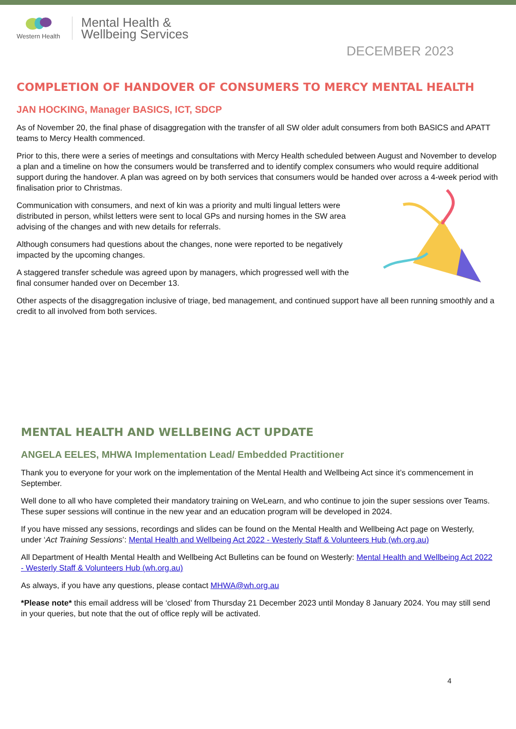Western Health
Mental Health &
Wellbeing Services
DECEMBER 2023
COMPLETION OF HANDOVER OF CONSUMERS TO MERCY MENTAL HEALTH
JAN HOCKING, Manager BASICS, ICT, SDCP
As of November 20, the final phase of disaggregation with the transfer of all SW older adult consumers from both BASICS and APATT teams to Mercy Health commenced.
Prior to this, there were a series of meetings and consultations with Mercy Health scheduled between August and November to develop a plan and a timeline on how the consumers would be transferred and to identify complex consumers who would require additional support during the handover. A plan was agreed on by both services that consumers would be handed over across a 4-week period with finalisation prior to Christmas.
Communication with consumers, and next of kin was a priority and multi lingual letters were distributed in person, whilst letters were sent to local GPs and nursing homes in the SW area advising of the changes and with new details for referrals.
Although consumers had questions about the changes, none were reported to be negatively impacted by the upcoming changes.
A staggered transfer schedule was agreed upon by managers, which progressed well with the final consumer handed over on December 13.
Other aspects of the disaggregation inclusive of triage, bed management, and continued support have all been running smoothly and a credit to all involved from both services.
MENTAL HEALTH AND WELLBEING ACT UPDATE
ANGELA EELES, MHWA Implementation Lead/ Embedded Practitioner
Thank you to everyone for your work on the implementation of the Mental Health and Wellbeing Act since it’s commencement in September.
Well done to all who have completed their mandatory training on WeLearn, and who continue to join the super sessions over Teams. These super sessions will continue in the new year and an education program will be developed in 2024.
If you have missed any sessions, recordings and slides can be found on the Mental Health and Wellbeing Act page on Westerly, under ‘Act Training Sessions’: Mental Health and Wellbeing Act 2022 - Westerly Staff & Volunteers Hub (wh.org.au)
All Department of Health Mental Health and Wellbeing Act Bulletins can be found on Westerly: Mental Health and Wellbeing Act 2022 - Westerly Staff & Volunteers Hub (wh.org.au)
As always, if you have any questions, please contact MHWA@wh.org.au
*Please note* this email address will be ‘closed’ from Thursday 21 December 2023 until Monday 8 January 2024. You may still send in your queries, but note that the out of office reply will be activated.
4